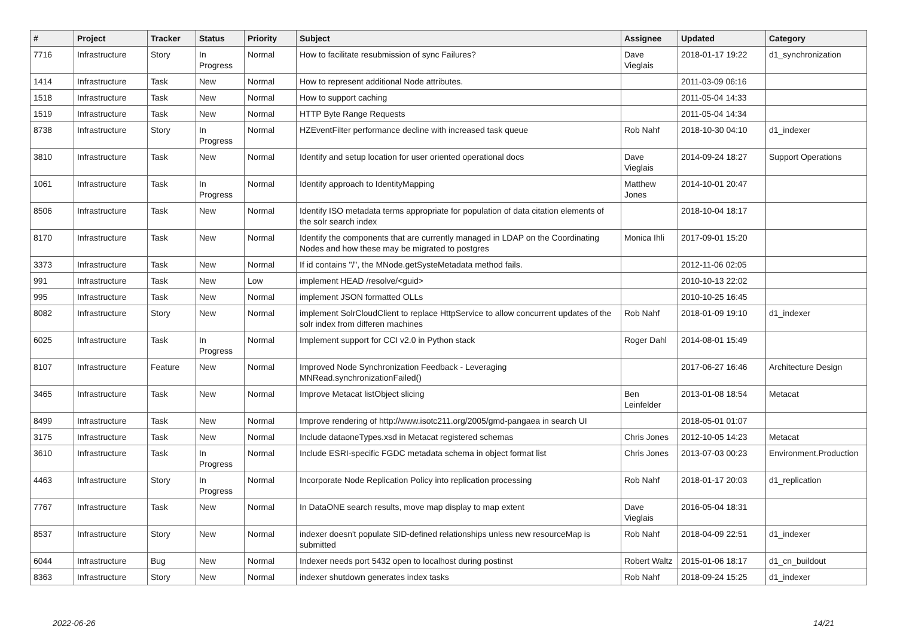| # | Project | Tracker | Status | Priority | Subject | Assignee | Updated | Category |
| --- | --- | --- | --- | --- | --- | --- | --- | --- |
| 7716 | Infrastructure | Story | In Progress | Normal | How to facilitate resubmission of sync Failures? | Dave Vieglais | 2018-01-17 19:22 | d1_synchronization |
| 1414 | Infrastructure | Task | New | Normal | How to represent additional Node attributes. | | 2011-03-09 06:16 | |
| 1518 | Infrastructure | Task | New | Normal | How to support caching | | 2011-05-04 14:33 | |
| 1519 | Infrastructure | Task | New | Normal | HTTP Byte Range Requests | | 2011-05-04 14:34 | |
| 8738 | Infrastructure | Story | In Progress | Normal | HZEventFilter performance decline with increased task queue | Rob Nahf | 2018-10-30 04:10 | d1_indexer |
| 3810 | Infrastructure | Task | New | Normal | Identify and setup location for user oriented operational docs | Dave Vieglais | 2014-09-24 18:27 | Support Operations |
| 1061 | Infrastructure | Task | In Progress | Normal | Identify approach to IdentityMapping | Matthew Jones | 2014-10-01 20:47 | |
| 8506 | Infrastructure | Task | New | Normal | Identify ISO metadata terms appropriate for population of data citation elements of the solr search index | | 2018-10-04 18:17 | |
| 8170 | Infrastructure | Task | New | Normal | Identify the components that are currently managed in LDAP on the Coordinating Nodes and how these may be migrated to postgres | Monica Ihli | 2017-09-01 15:20 | |
| 3373 | Infrastructure | Task | New | Normal | If id contains "/", the MNode.getSysteMetadata method fails. | | 2012-11-06 02:05 | |
| 991 | Infrastructure | Task | New | Low | implement HEAD /resolve/<guid> | | 2010-10-13 22:02 | |
| 995 | Infrastructure | Task | New | Normal | implement JSON formatted OLLs | | 2010-10-25 16:45 | |
| 8082 | Infrastructure | Story | New | Normal | implement SolrCloudClient to replace HttpService to allow concurrent updates of the solr index from differen machines | Rob Nahf | 2018-01-09 19:10 | d1_indexer |
| 6025 | Infrastructure | Task | In Progress | Normal | Implement support for CCI v2.0 in Python stack | Roger Dahl | 2014-08-01 15:49 | |
| 8107 | Infrastructure | Feature | New | Normal | Improved Node Synchronization Feedback - Leveraging MNRead.synchronizationFailed() | | 2017-06-27 16:46 | Architecture Design |
| 3465 | Infrastructure | Task | New | Normal | Improve Metacat listObject slicing | Ben Leinfelder | 2013-01-08 18:54 | Metacat |
| 8499 | Infrastructure | Task | New | Normal | Improve rendering of http://www.isotc211.org/2005/gmd-pangaea in search UI | | 2018-05-01 01:07 | |
| 3175 | Infrastructure | Task | New | Normal | Include dataoneTypes.xsd in Metacat registered schemas | Chris Jones | 2012-10-05 14:23 | Metacat |
| 3610 | Infrastructure | Task | In Progress | Normal | Include ESRI-specific FGDC metadata schema in object format list | Chris Jones | 2013-07-03 00:23 | Environment.Production |
| 4463 | Infrastructure | Story | In Progress | Normal | Incorporate Node Replication Policy into replication processing | Rob Nahf | 2018-01-17 20:03 | d1_replication |
| 7767 | Infrastructure | Task | New | Normal | In DataONE search results, move map display to map extent | Dave Vieglais | 2016-05-04 18:31 | |
| 8537 | Infrastructure | Story | New | Normal | indexer doesn't populate SID-defined relationships unless new resourceMap is submitted | Rob Nahf | 2018-04-09 22:51 | d1_indexer |
| 6044 | Infrastructure | Bug | New | Normal | Indexer needs port 5432 open to localhost during postinst | Robert Waltz | 2015-01-06 18:17 | d1_cn_buildout |
| 8363 | Infrastructure | Story | New | Normal | indexer shutdown generates index tasks | Rob Nahf | 2018-09-24 15:25 | d1_indexer |
2022-06-26 14/21